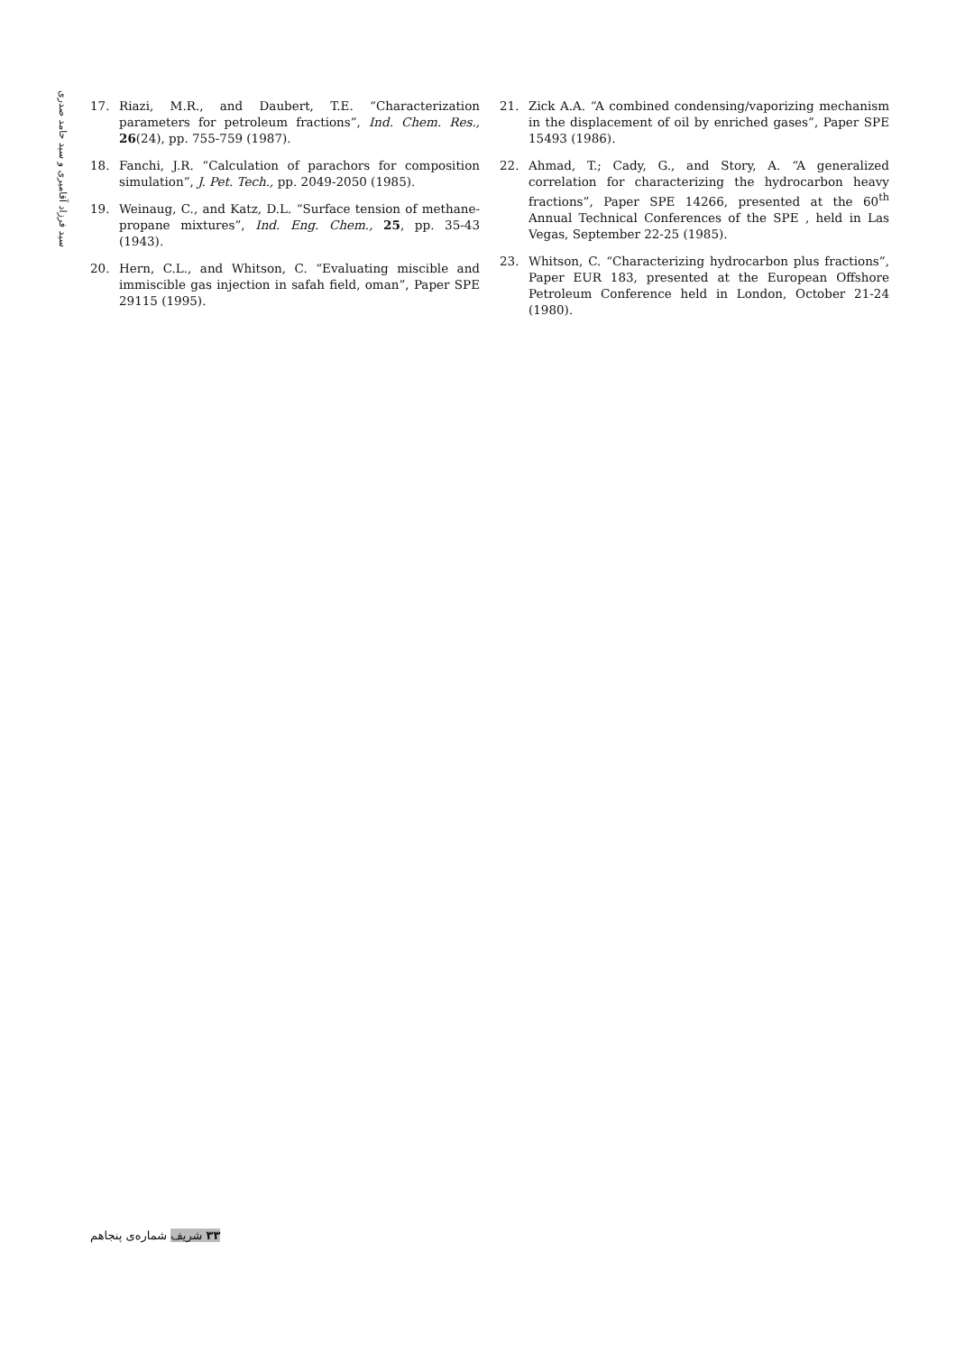سید فرزاد آقامیری و سید حامد صدری
17. Riazi, M.R., and Daubert, T.E. “Characterization parameters for petroleum fractions”, Ind. Chem. Res., 26(24), pp. 755-759 (1987).
18. Fanchi, J.R. “Calculation of parachors for composition simulation”, J. Pet. Tech., pp. 2049-2050 (1985).
19. Weinaug, C., and Katz, D.L. “Surface tension of methane-propane mixtures”, Ind. Eng. Chem., 25, pp. 35-43 (1943).
20. Hern, C.L., and Whitson, C. “Evaluating miscible and immiscible gas injection in safah field, oman”, Paper SPE 29115 (1995).
21. Zick A.A. “A combined condensing/vaporizing mechanism in the displacement of oil by enriched gases”, Paper SPE 15493 (1986).
22. Ahmad, T.; Cady, G., and Story, A. “A generalized correlation for characterizing the hydrocarbon heavy fractions”, Paper SPE 14266, presented at the 60<sup>th</sup> Annual Technical Conferences of the SPE , held in Las Vegas, September 22-25 (1985).
23. Whitson, C. “Characterizing hydrocarbon plus fractions”, Paper EUR 183, presented at the European Offshore Petroleum Conference held in London, October 21-24 (1980).
۳۳ شریف شماره‌ی پنجاهم